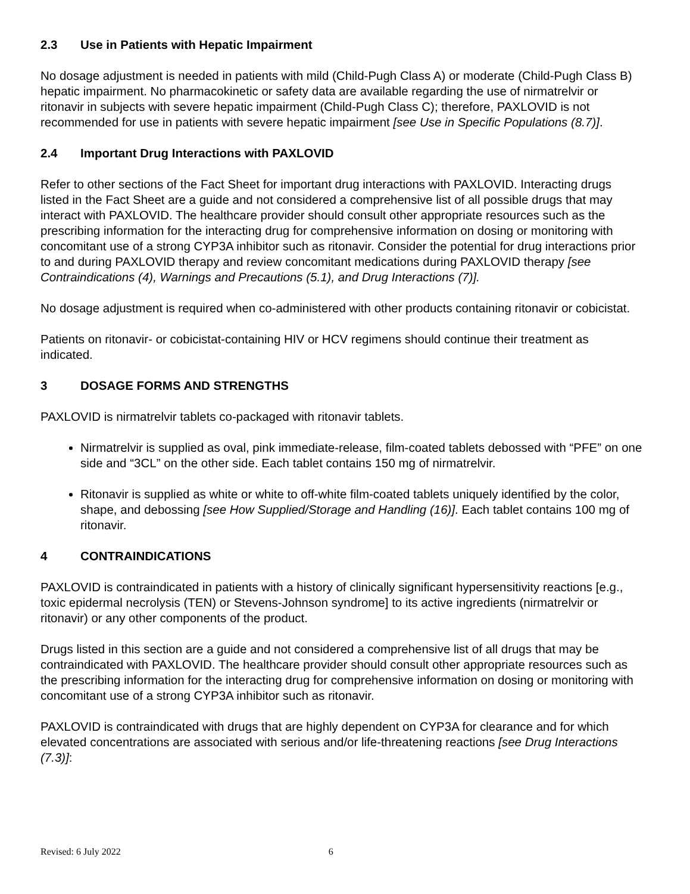2.3 Use in Patients with Hepatic Impairment
No dosage adjustment is needed in patients with mild (Child-Pugh Class A) or moderate (Child-Pugh Class B) hepatic impairment. No pharmacokinetic or safety data are available regarding the use of nirmatrelvir or ritonavir in subjects with severe hepatic impairment (Child-Pugh Class C); therefore, PAXLOVID is not recommended for use in patients with severe hepatic impairment [see Use in Specific Populations (8.7)].
2.4 Important Drug Interactions with PAXLOVID
Refer to other sections of the Fact Sheet for important drug interactions with PAXLOVID. Interacting drugs listed in the Fact Sheet are a guide and not considered a comprehensive list of all possible drugs that may interact with PAXLOVID. The healthcare provider should consult other appropriate resources such as the prescribing information for the interacting drug for comprehensive information on dosing or monitoring with concomitant use of a strong CYP3A inhibitor such as ritonavir. Consider the potential for drug interactions prior to and during PAXLOVID therapy and review concomitant medications during PAXLOVID therapy [see Contraindications (4), Warnings and Precautions (5.1), and Drug Interactions (7)].
No dosage adjustment is required when co-administered with other products containing ritonavir or cobicistat.
Patients on ritonavir- or cobicistat-containing HIV or HCV regimens should continue their treatment as indicated.
3 DOSAGE FORMS AND STRENGTHS
PAXLOVID is nirmatrelvir tablets co-packaged with ritonavir tablets.
Nirmatrelvir is supplied as oval, pink immediate-release, film-coated tablets debossed with “PFE” on one side and “3CL” on the other side. Each tablet contains 150 mg of nirmatrelvir.
Ritonavir is supplied as white or white to off-white film-coated tablets uniquely identified by the color, shape, and debossing [see How Supplied/Storage and Handling (16)]. Each tablet contains 100 mg of ritonavir.
4 CONTRAINDICATIONS
PAXLOVID is contraindicated in patients with a history of clinically significant hypersensitivity reactions [e.g., toxic epidermal necrolysis (TEN) or Stevens-Johnson syndrome] to its active ingredients (nirmatrelvir or ritonavir) or any other components of the product.
Drugs listed in this section are a guide and not considered a comprehensive list of all drugs that may be contraindicated with PAXLOVID. The healthcare provider should consult other appropriate resources such as the prescribing information for the interacting drug for comprehensive information on dosing or monitoring with concomitant use of a strong CYP3A inhibitor such as ritonavir.
PAXLOVID is contraindicated with drugs that are highly dependent on CYP3A for clearance and for which elevated concentrations are associated with serious and/or life-threatening reactions [see Drug Interactions (7.3)]:
Revised: 6 July 2022 6